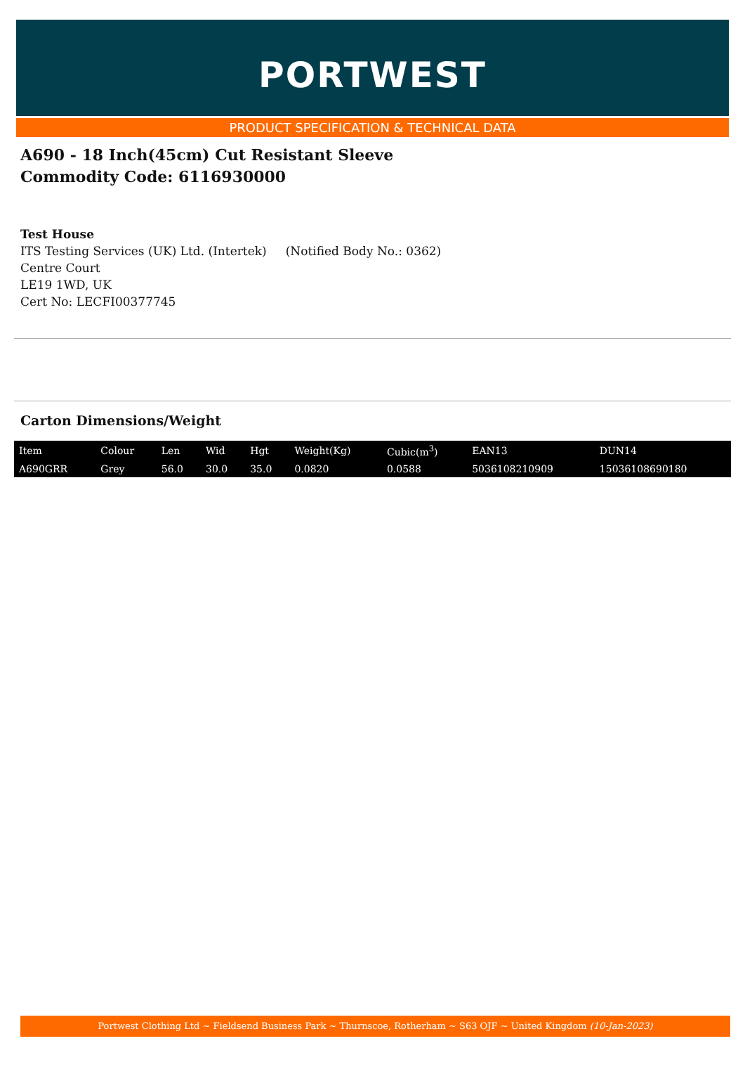PORTWEST
PRODUCT SPECIFICATION & TECHNICAL DATA
A690 - 18 Inch(45cm) Cut Resistant Sleeve
Commodity Code: 6116930000
Test House
ITS Testing Services (UK) Ltd. (Intertek) (Notified Body No.: 0362)
Centre Court
LE19 1WD, UK
Cert No: LECFI00377745
Carton Dimensions/Weight
| Item | Colour | Len | Wid | Hgt | Weight(Kg) | Cubic(m<sup>3</sup>) | EAN13 | DUN14 |
| --- | --- | --- | --- | --- | --- | --- | --- | --- |
| A690GRR | Grey | 56.0 | 30.0 | 35.0 | 0.0820 | 0.0588 | 5036108210909 | 15036108690180 |
Portwest Clothing Ltd ~ Fieldsend Business Park ~ Thurnscoe, Rotherham ~ S63 OJF ~ United Kingdom (10-Jan-2023)